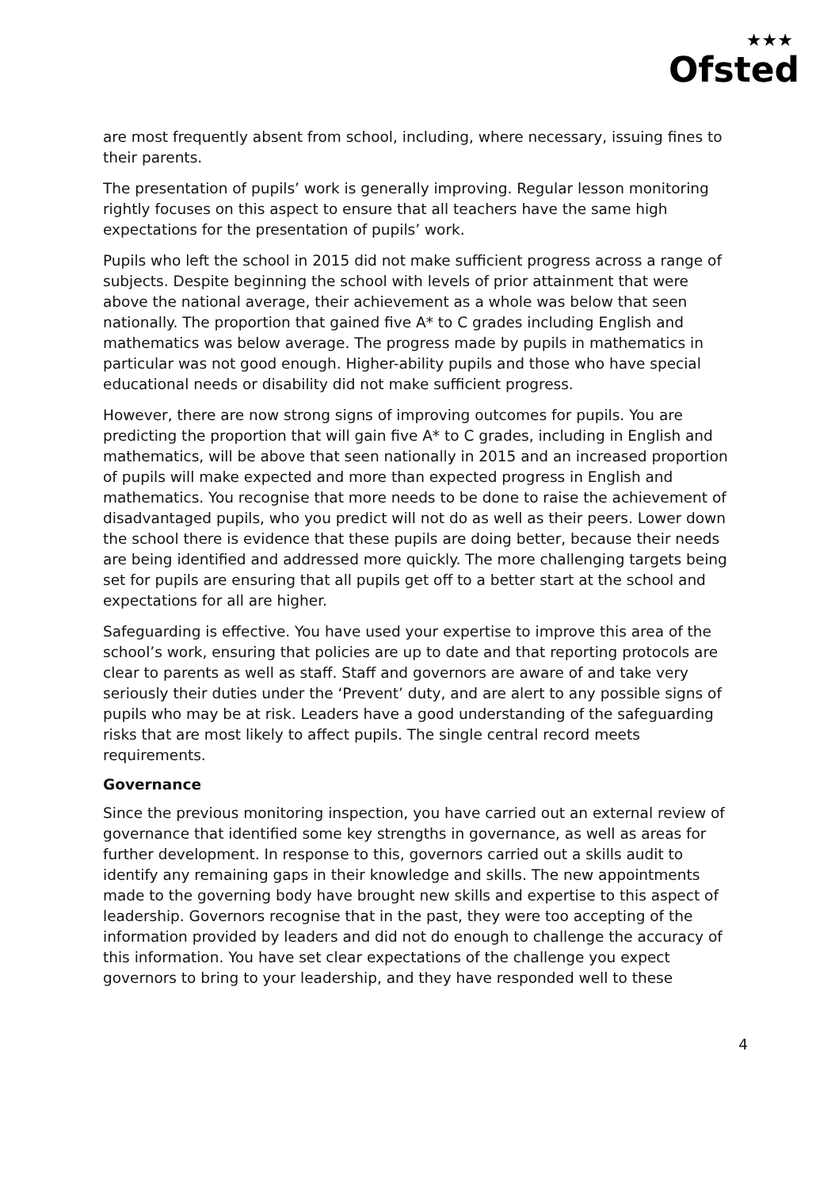★★★
Ofsted
are most frequently absent from school, including, where necessary, issuing fines to their parents.
The presentation of pupils’ work is generally improving. Regular lesson monitoring rightly focuses on this aspect to ensure that all teachers have the same high expectations for the presentation of pupils’ work.
Pupils who left the school in 2015 did not make sufficient progress across a range of subjects. Despite beginning the school with levels of prior attainment that were above the national average, their achievement as a whole was below that seen nationally. The proportion that gained five A* to C grades including English and mathematics was below average. The progress made by pupils in mathematics in particular was not good enough. Higher-ability pupils and those who have special educational needs or disability did not make sufficient progress.
However, there are now strong signs of improving outcomes for pupils. You are predicting the proportion that will gain five A* to C grades, including in English and mathematics, will be above that seen nationally in 2015 and an increased proportion of pupils will make expected and more than expected progress in English and mathematics. You recognise that more needs to be done to raise the achievement of disadvantaged pupils, who you predict will not do as well as their peers. Lower down the school there is evidence that these pupils are doing better, because their needs are being identified and addressed more quickly. The more challenging targets being set for pupils are ensuring that all pupils get off to a better start at the school and expectations for all are higher.
Safeguarding is effective. You have used your expertise to improve this area of the school’s work, ensuring that policies are up to date and that reporting protocols are clear to parents as well as staff. Staff and governors are aware of and take very seriously their duties under the ‘Prevent’ duty, and are alert to any possible signs of pupils who may be at risk. Leaders have a good understanding of the safeguarding risks that are most likely to affect pupils. The single central record meets requirements.
Governance
Since the previous monitoring inspection, you have carried out an external review of governance that identified some key strengths in governance, as well as areas for further development. In response to this, governors carried out a skills audit to identify any remaining gaps in their knowledge and skills. The new appointments made to the governing body have brought new skills and expertise to this aspect of leadership. Governors recognise that in the past, they were too accepting of the information provided by leaders and did not do enough to challenge the accuracy of this information. You have set clear expectations of the challenge you expect governors to bring to your leadership, and they have responded well to these
4